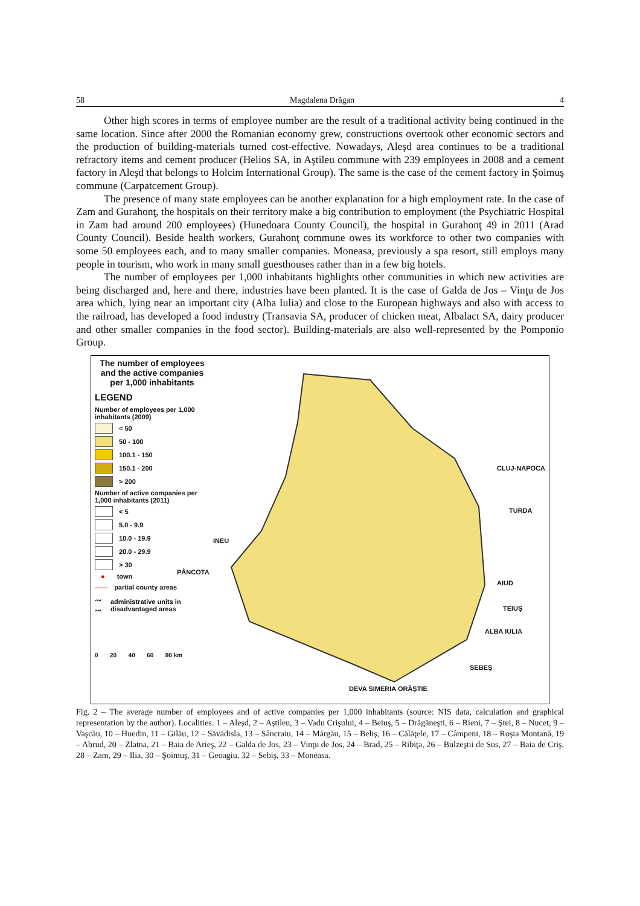58 Magdalena Drăgan 4
Other high scores in terms of employee number are the result of a traditional activity being continued in the same location. Since after 2000 the Romanian economy grew, constructions overtook other economic sectors and the production of building-materials turned cost-effective. Nowadays, Aleşd area continues to be a traditional refractory items and cement producer (Helios SA, in Aştileu commune with 239 employees in 2008 and a cement factory in Aleşd that belongs to Holcim International Group). The same is the case of the cement factory in Şoimuş commune (Carpatcement Group).
The presence of many state employees can be another explanation for a high employment rate. In the case of Zam and Gurahonţ, the hospitals on their territory make a big contribution to employment (the Psychiatric Hospital in Zam had around 200 employees) (Hunedoara County Council), the hospital in Gurahonţ 49 in 2011 (Arad County Council). Beside health workers, Gurahonţ commune owes its workforce to other two companies with some 50 employees each, and to many smaller companies. Moneasa, previously a spa resort, still employs many people in tourism, who work in many small guesthouses rather than in a few big hotels.
The number of employees per 1,000 inhabitants highlights other communities in which new activities are being discharged and, here and there, industries have been planted. It is the case of Galda de Jos – Vinţu de Jos area which, lying near an important city (Alba Iulia) and close to the European highways and also with access to the railroad, has developed a food industry (Transavia SA, producer of chicken meat, Albalact SA, dairy producer and other smaller companies in the food sector). Building-materials are also well-represented by the Pomponio Group.
The number of employees and the active companies per 1,000 inhabitants
LEGEND
Number of employees per 1,000 inhabitants (2009)
< 50
50 - 100
100.1 - 150
150.1 - 200
> 200
Number of active companies per 1,000 inhabitants (2011)
< 5
5.0 - 9.9
10.0 - 19.9
20.0 - 29.9
> 30
● town
〰〰 partial county areas
〰〰 administrative units in disadvantaged areas
0 20 40 60 80 km
CLUJ-NAPOCA
TURDA
AIUD
TEIUŞ
ALBA IULIA
SEBEŞ
DEVA SIMERIA ORĂŞTIE
INEU
PÂNCOTA
Fig. 2 – The average number of employees and of active companies per 1,000 inhabitants (source: NIS data, calculation and graphical representation by the author). Localities: 1 – Aleşd, 2 – Aştileu, 3 – Vadu Crişului, 4 – Beiuş, 5 – Drăgăneşti, 6 – Rieni, 7 – Ştei, 8 – Nucet, 9 – Vaşcău, 10 – Huedin, 11 – Gilău, 12 – Săvădisla, 13 – Sâncraiu, 14 – Mărgău, 15 – Beliş, 16 – Călăţele, 17 – Câmpeni, 18 – Roşia Montană, 19 – Abrud, 20 – Zlatna, 21 – Baia de Arieş, 22 – Galda de Jos, 23 – Vinţu de Jos, 24 – Brad, 25 – Ribiţa, 26 – Bulzeştii de Sus, 27 – Baia de Criş, 28 – Zam, 29 – Ilia, 30 – Şoimuş, 31 – Geoagiu, 32 – Sebiş, 33 – Moneasa.